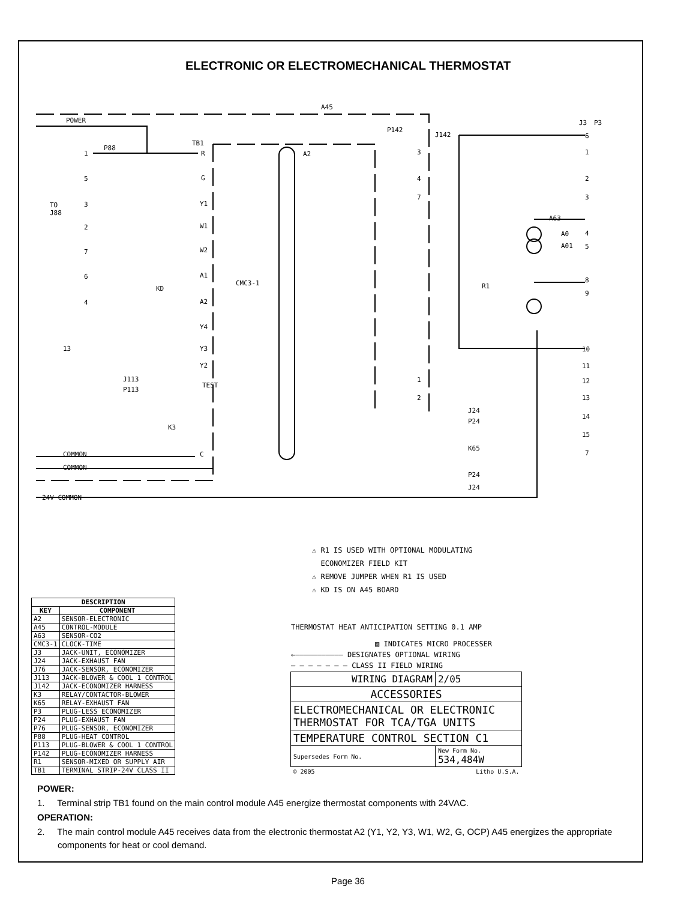ELECTRONIC OR ELECTROMECHANICAL THERMOSTAT
A45
POWER
P88
TB1
A2
P142
J142
A63
TEST
TO
J88
COMMON
COMMON
24V COMMON
J113
P113
K3
J24
P24
K65
P24
J24
CMC3-1
R1
KD
R
G
Y1
W1
W2
A1
A2
Y4
Y3
Y2
C
1
5
3
2
7
6
4
13
6
1
2
3
4
5
8
9
10
11
12
13
14
15
7
3
4
7
1
2
J3
P3
A0
A01
⚠ R1 IS USED WITH OPTIONAL MODULATING
ECONOMIZER FIELD KIT
⚠ REMOVE JUMPER WHEN R1 IS USED
⚠ KD IS ON A45 BOARD
| DESCRIPTION | |
| --- | --- |
| KEY | COMPONENT |
| A2 | SENSOR-ELECTRONIC |
| A45 | CONTROL-MODULE |
| A63 | SENSOR-CO2 |
| CMC3-1 | CLOCK-TIME |
| J3 | JACK-UNIT, ECONOMIZER |
| J24 | JACK-EXHAUST FAN |
| J76 | JACK-SENSOR, ECONOMIZER |
| J113 | JACK-BLOWER & COOL 1 CONTROL |
| J142 | JACK-ECONOMIZER HARNESS |
| K3 | RELAY/CONTACTOR-BLOWER |
| K65 | RELAY-EXHAUST FAN |
| P3 | PLUG-LESS ECONOMIZER |
| P24 | PLUG-EXHAUST FAN |
| P76 | PLUG-SENSOR, ECONOMIZER |
| P88 | PLUG-HEAT CONTROL |
| P113 | PLUG-BLOWER & COOL 1 CONTROL |
| P142 | PLUG-ECONOMIZER HARNESS |
| R1 | SENSOR-MIXED OR SUPPLY AIR |
| TB1 | TERMINAL STRIP-24V CLASS II |
THERMOSTAT HEAT ANTICIPATION SETTING 0.1 AMP
▨ INDICATES MICRO PROCESSER
←——————————— DESIGNATES OPTIONAL WIRING
— — — — — — — CLASS II FIELD WIRING
| WIRING DIAGRAM | 2/05 |
| ACCESSORIES | |
| ELECTROMECHANICAL OR ELECTRONIC THERMOSTAT FOR TCA/TGA UNITS | |
| TEMPERATURE CONTROL SECTION C1 | |
| Supersedes Form No. | New Form No. 534,484W |
| © 2005 | Litho U.S.A. |
POWER:
1. Terminal strip TB1 found on the main control module A45 energize thermostat components with 24VAC.
OPERATION:
2. The main control module A45 receives data from the electronic thermostat A2 (Y1, Y2, Y3, W1, W2, G, OCP) A45 energizes the appropriate components for heat or cool demand.
Page 36